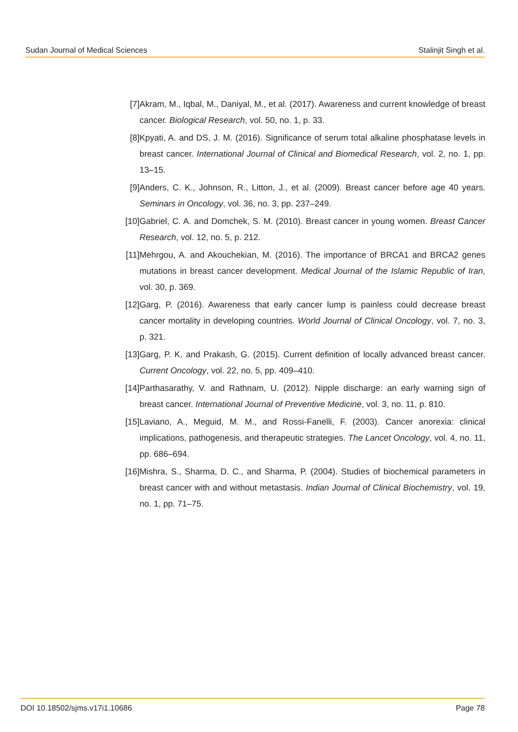Sudan Journal of Medical Sciences Stalinjit Singh et al.
[7] Akram, M., Iqbal, M., Daniyal, M., et al. (2017). Awareness and current knowledge of breast cancer. Biological Research, vol. 50, no. 1, p. 33.
[8] Kpyati, A. and DS, J. M. (2016). Significance of serum total alkaline phosphatase levels in breast cancer. International Journal of Clinical and Biomedical Research, vol. 2, no. 1, pp. 13–15.
[9] Anders, C. K., Johnson, R., Litton, J., et al. (2009). Breast cancer before age 40 years. Seminars in Oncology, vol. 36, no. 3, pp. 237–249.
[10] Gabriel, C. A. and Domchek, S. M. (2010). Breast cancer in young women. Breast Cancer Research, vol. 12, no. 5, p. 212.
[11] Mehrgou, A. and Akouchekian, M. (2016). The importance of BRCA1 and BRCA2 genes mutations in breast cancer development. Medical Journal of the Islamic Republic of Iran, vol. 30, p. 369.
[12] Garg, P. (2016). Awareness that early cancer lump is painless could decrease breast cancer mortality in developing countries. World Journal of Clinical Oncology, vol. 7, no. 3, p. 321.
[13] Garg, P. K. and Prakash, G. (2015). Current definition of locally advanced breast cancer. Current Oncology, vol. 22, no. 5, pp. 409–410.
[14] Parthasarathy, V. and Rathnam, U. (2012). Nipple discharge: an early warning sign of breast cancer. International Journal of Preventive Medicine, vol. 3, no. 11, p. 810.
[15] Laviano, A., Meguid, M. M., and Rossi-Fanelli, F. (2003). Cancer anorexia: clinical implications, pathogenesis, and therapeutic strategies. The Lancet Oncology, vol. 4, no. 11, pp. 686–694.
[16] Mishra, S., Sharma, D. C., and Sharma, P. (2004). Studies of biochemical parameters in breast cancer with and without metastasis. Indian Journal of Clinical Biochemistry, vol. 19, no. 1, pp. 71–75.
DOI 10.18502/sjms.v17i1.10686 Page 78